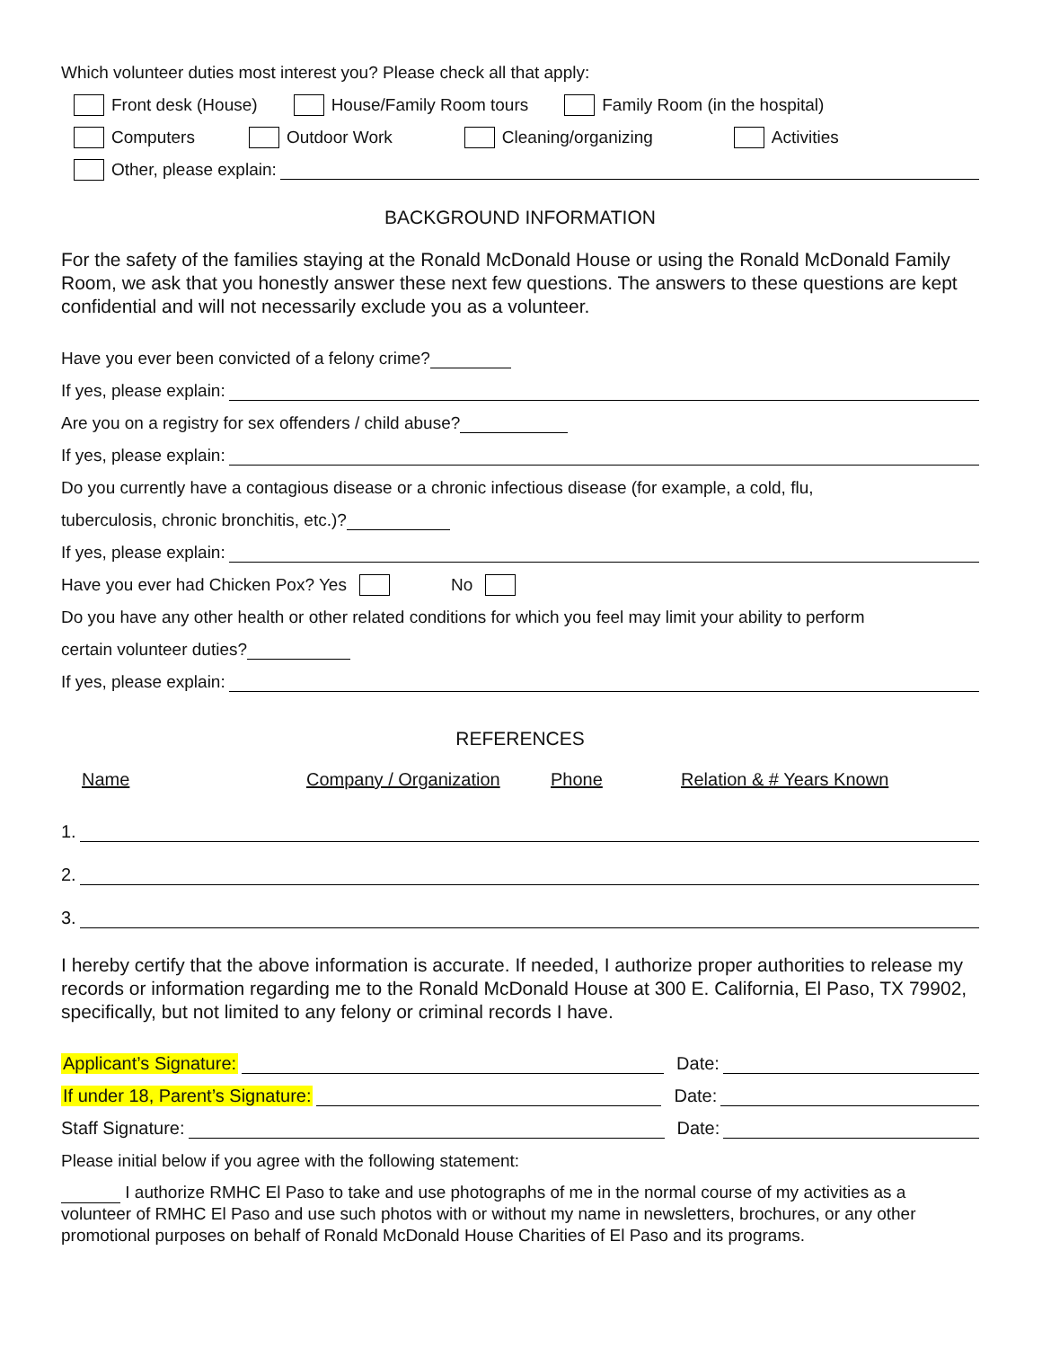Which volunteer duties most interest you? Please check all that apply:
Front desk (House) House/Family Room tours Family Room (in the hospital)
Computers Outdoor Work Cleaning/organizing Activities
Other, please explain:
BACKGROUND INFORMATION
For the safety of the families staying at the Ronald McDonald House or using the Ronald McDonald Family Room, we ask that you honestly answer these next few questions. The answers to these questions are kept confidential and will not necessarily exclude you as a volunteer.
Have you ever been convicted of a felony crime?
If yes, please explain:
Are you on a registry for sex offenders / child abuse?
If yes, please explain:
Do you currently have a contagious disease or a chronic infectious disease (for example, a cold, flu,
tuberculosis, chronic bronchitis, etc.)?
If yes, please explain:
Have you ever had Chicken Pox? Yes No
Do you have any other health or other related conditions for which you feel may limit your ability to perform
certain volunteer duties?
If yes, please explain:
REFERENCES
Name Company / Organization Phone Relation & # Years Known
1.
2.
3.
I hereby certify that the above information is accurate. If needed, I authorize proper authorities to release my records or information regarding me to the Ronald McDonald House at 300 E. California, El Paso, TX 79902, specifically, but not limited to any felony or criminal records I have.
Applicant’s Signature: Date:
If under 18, Parent’s Signature: Date:
Staff Signature: Date:
Please initial below if you agree with the following statement:
I authorize RMHC El Paso to take and use photographs of me in the normal course of my activities as a volunteer of RMHC El Paso and use such photos with or without my name in newsletters, brochures, or any other promotional purposes on behalf of Ronald McDonald House Charities of El Paso and its programs.